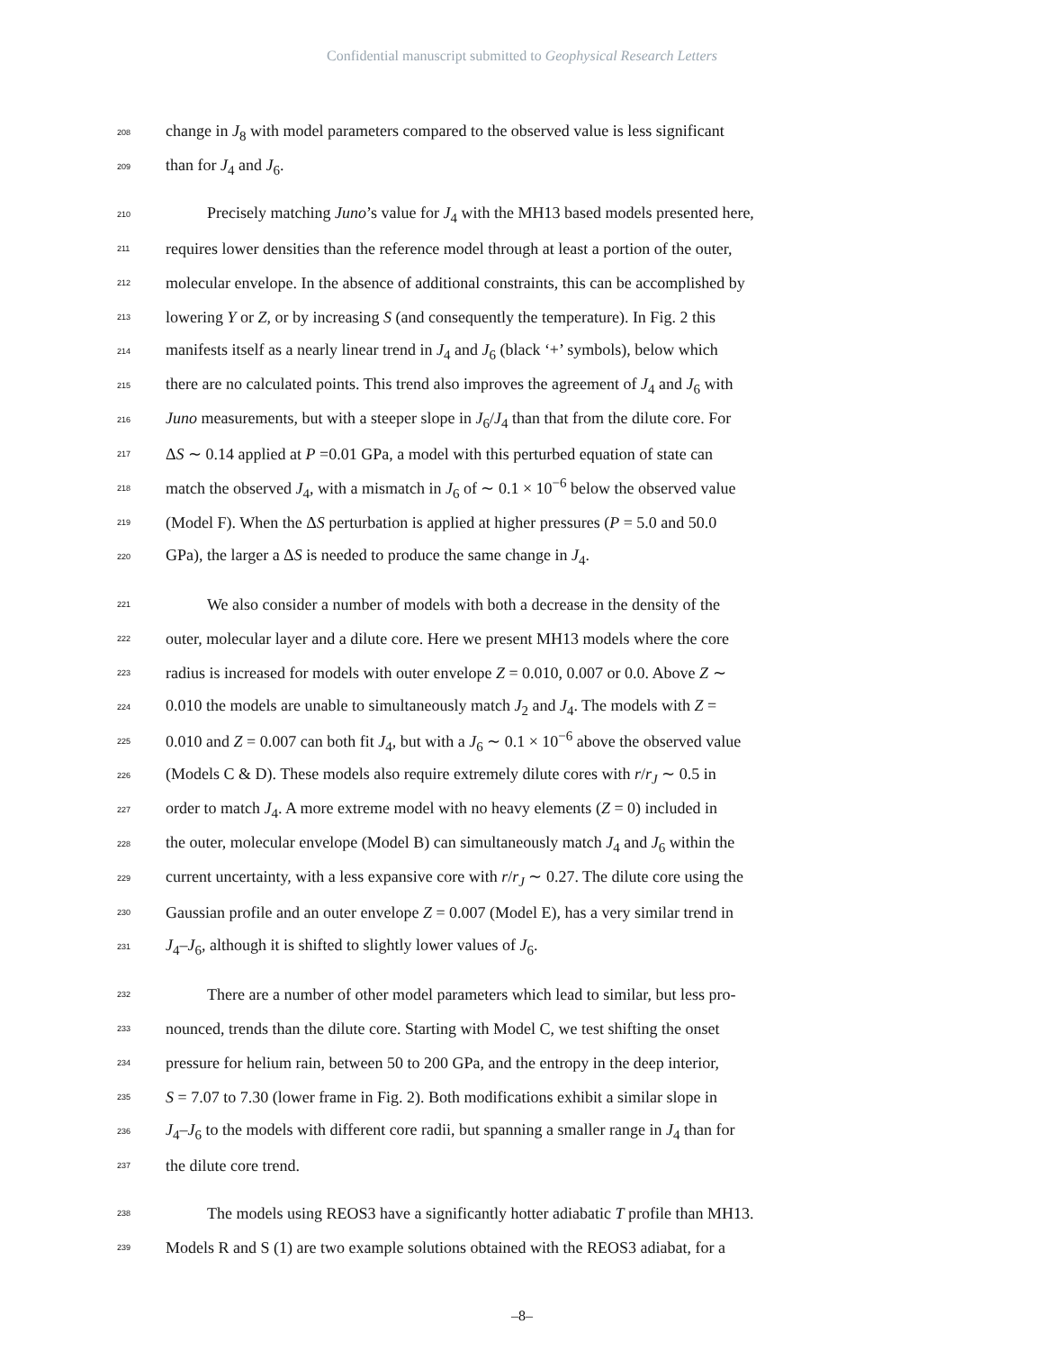Confidential manuscript submitted to Geophysical Research Letters
208 change in J<sub>8</sub> with model parameters compared to the observed value is less significant
209 than for J<sub>4</sub> and J<sub>6</sub>.
210 Precisely matching Juno’s value for J<sub>4</sub> with the MH13 based models presented here,
211 requires lower densities than the reference model through at least a portion of the outer,
212 molecular envelope. In the absence of additional constraints, this can be accomplished by
213 lowering Y or Z, or by increasing S (and consequently the temperature). In Fig. 2 this
214 manifests itself as a nearly linear trend in J<sub>4</sub> and J<sub>6</sub> (black ‘+’ symbols), below which
215 there are no calculated points. This trend also improves the agreement of J<sub>4</sub> and J<sub>6</sub> with
216 Juno measurements, but with a steeper slope in J<sub>6</sub>/J<sub>4</sub> than that from the dilute core. For
217 ΔS ∼ 0.14 applied at P =0.01 GPa, a model with this perturbed equation of state can
218 match the observed J<sub>4</sub>, with a mismatch in J<sub>6</sub> of ∼ 0.1 × 10<sup>−6</sup> below the observed value
219 (Model F). When the ΔS perturbation is applied at higher pressures (P = 5.0 and 50.0
220 GPa), the larger a ΔS is needed to produce the same change in J<sub>4</sub>.
221 We also consider a number of models with both a decrease in the density of the
222 outer, molecular layer and a dilute core. Here we present MH13 models where the core
223 radius is increased for models with outer envelope Z = 0.010, 0.007 or 0.0. Above Z ∼
224 0.010 the models are unable to simultaneously match J<sub>2</sub> and J<sub>4</sub>. The models with Z =
225 0.010 and Z = 0.007 can both fit J<sub>4</sub>, but with a J<sub>6</sub> ∼ 0.1 × 10<sup>−6</sup> above the observed value
226 (Models C & D). These models also require extremely dilute cores with r/r<sub>J</sub> ∼ 0.5 in
227 order to match J<sub>4</sub>. A more extreme model with no heavy elements (Z = 0) included in
228 the outer, molecular envelope (Model B) can simultaneously match J<sub>4</sub> and J<sub>6</sub> within the
229 current uncertainty, with a less expansive core with r/r<sub>J</sub> ∼ 0.27. The dilute core using the
230 Gaussian profile and an outer envelope Z = 0.007 (Model E), has a very similar trend in
231 J<sub>4</sub>–J<sub>6</sub>, although it is shifted to slightly lower values of J<sub>6</sub>.
232 There are a number of other model parameters which lead to similar, but less pro-
233 nounced, trends than the dilute core. Starting with Model C, we test shifting the onset
234 pressure for helium rain, between 50 to 200 GPa, and the entropy in the deep interior,
235 S = 7.07 to 7.30 (lower frame in Fig. 2). Both modifications exhibit a similar slope in
236 J<sub>4</sub>–J<sub>6</sub> to the models with different core radii, but spanning a smaller range in J<sub>4</sub> than for
237 the dilute core trend.
238 The models using REOS3 have a significantly hotter adiabatic T profile than MH13.
239 Models R and S (1) are two example solutions obtained with the REOS3 adiabat, for a
–8–